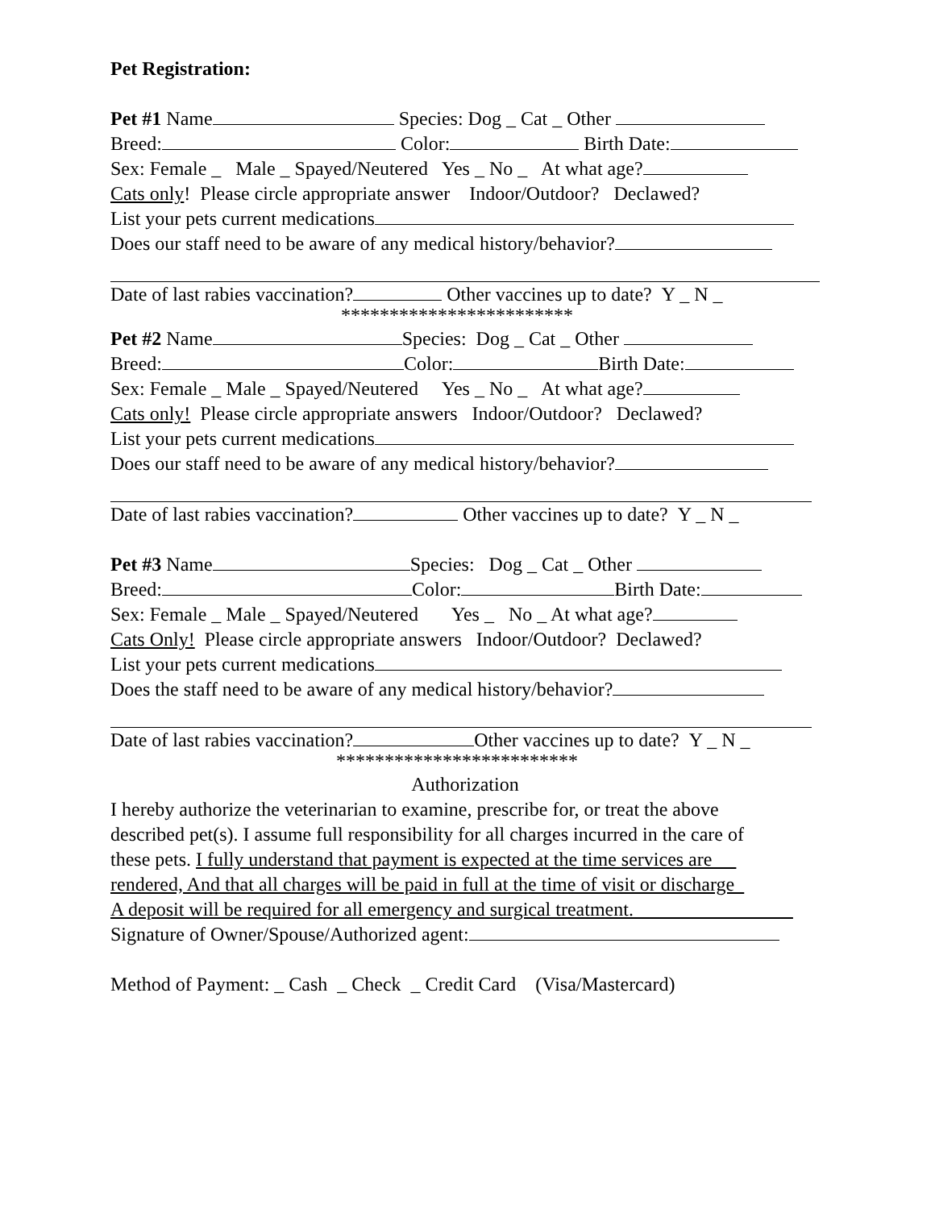Pet Registration:
Pet #1 Name Species: Dog _ Cat _ Other
Breed: Color: Birth Date:
Sex: Female _ Male _ Spayed/Neutered Yes _ No _ At what age?
Cats only! Please circle appropriate answer Indoor/Outdoor? Declawed?
List your pets current medications
Does our staff need to be aware of any medical history/behavior?
Date of last rabies vaccination? Other vaccines up to date? Y _ N _
************************
Pet #2 Name Species: Dog _ Cat _ Other
Breed: Color: Birth Date:
Sex: Female _ Male _ Spayed/Neutered Yes _ No _ At what age?
Cats only! Please circle appropriate answers Indoor/Outdoor? Declawed?
List your pets current medications
Does our staff need to be aware of any medical history/behavior?
Date of last rabies vaccination? Other vaccines up to date? Y _ N _
Pet #3 Name Species: Dog _ Cat _ Other
Breed: Color: Birth Date:
Sex: Female _ Male _ Spayed/Neutered Yes _ No _ At what age?
Cats Only! Please circle appropriate answers Indoor/Outdoor? Declawed?
List your pets current medications
Does the staff need to be aware of any medical history/behavior?
Date of last rabies vaccination? Other vaccines up to date? Y _ N _
*************************
Authorization
I hereby authorize the veterinarian to examine, prescribe for, or treat the above
described pet(s). I assume full responsibility for all charges incurred in the care of
these pets. I fully understand that payment is expected at the time services are
rendered, And that all charges will be paid in full at the time of visit or discharge
A deposit will be required for all emergency and surgical treatment.
Signature of Owner/Spouse/Authorized agent:
Method of Payment: _ Cash _ Check _ Credit Card (Visa/Mastercard)